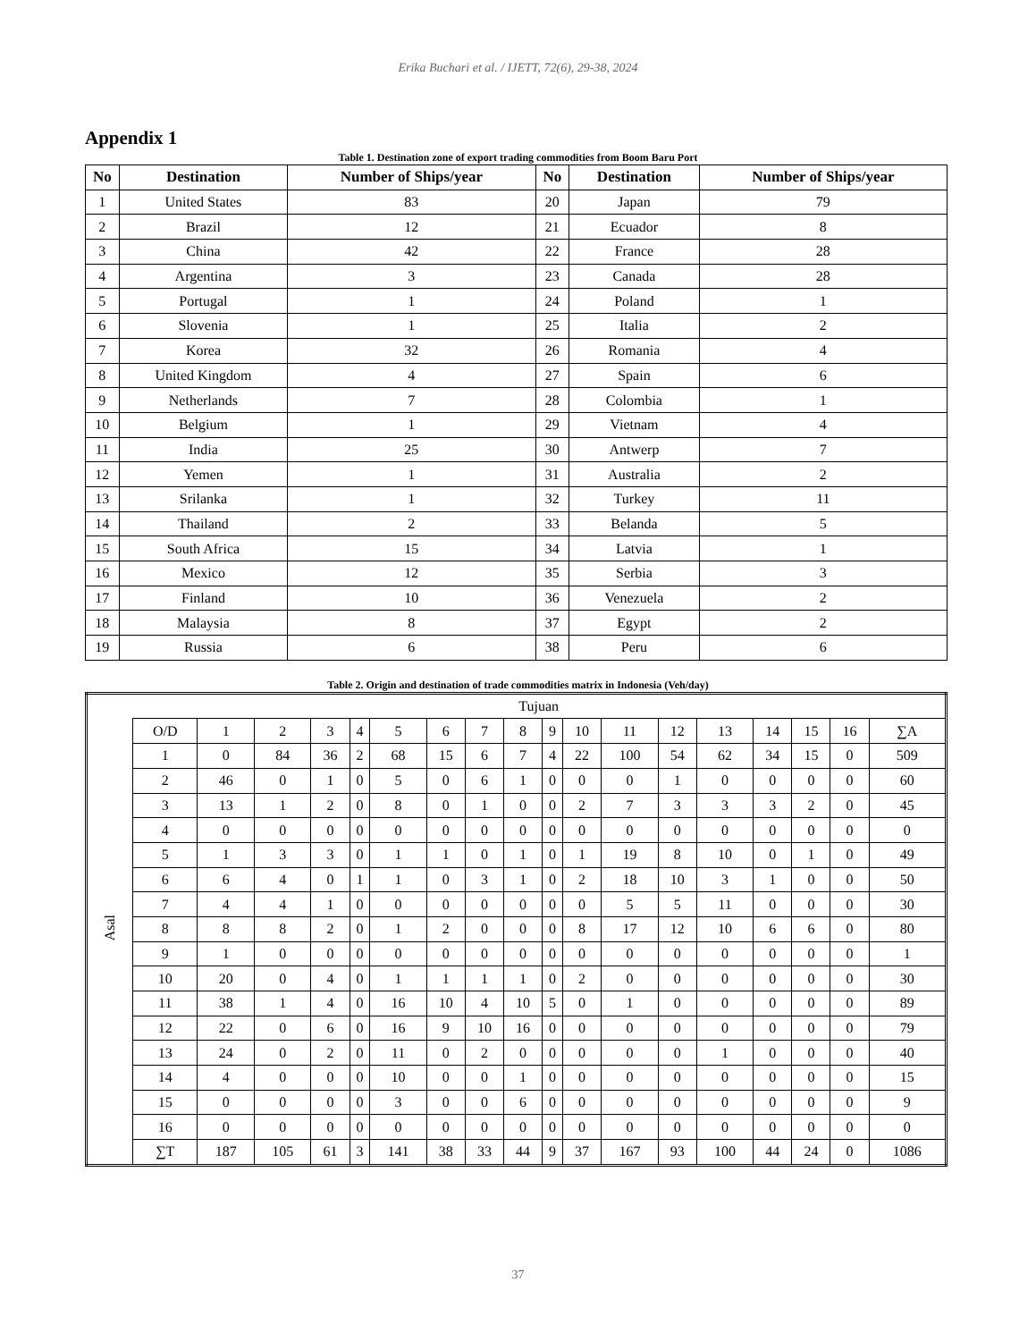Erika Buchari et al. / IJETT, 72(6), 29-38, 2024
Appendix 1
Table 1. Destination zone of export trading commodities from Boom Baru Port
| No | Destination | Number of Ships/year | No | Destination | Number of Ships/year |
| --- | --- | --- | --- | --- | --- |
| 1 | United States | 83 | 20 | Japan | 79 |
| 2 | Brazil | 12 | 21 | Ecuador | 8 |
| 3 | China | 42 | 22 | France | 28 |
| 4 | Argentina | 3 | 23 | Canada | 28 |
| 5 | Portugal | 1 | 24 | Poland | 1 |
| 6 | Slovenia | 1 | 25 | Italia | 2 |
| 7 | Korea | 32 | 26 | Romania | 4 |
| 8 | United Kingdom | 4 | 27 | Spain | 6 |
| 9 | Netherlands | 7 | 28 | Colombia | 1 |
| 10 | Belgium | 1 | 29 | Vietnam | 4 |
| 11 | India | 25 | 30 | Antwerp | 7 |
| 12 | Yemen | 1 | 31 | Australia | 2 |
| 13 | Srilanka | 1 | 32 | Turkey | 11 |
| 14 | Thailand | 2 | 33 | Belanda | 5 |
| 15 | South Africa | 15 | 34 | Latvia | 1 |
| 16 | Mexico | 12 | 35 | Serbia | 3 |
| 17 | Finland | 10 | 36 | Venezuela | 2 |
| 18 | Malaysia | 8 | 37 | Egypt | 2 |
| 19 | Russia | 6 | 38 | Peru | 6 |
Table 2. Origin and destination of trade commodities matrix in Indonesia (Veh/day)
| Asal | Tujuan | | | | | | | | | | | | | | | | | |
| | O/D | 1 | 2 | 3 | 4 | 5 | 6 | 7 | 8 | 9 | 10 | 11 | 12 | 13 | 14 | 15 | 16 | ∑A |
| | 1 | 0 | 84 | 36 | 2 | 68 | 15 | 6 | 7 | 4 | 22 | 100 | 54 | 62 | 34 | 15 | 0 | 509 |
| | 2 | 46 | 0 | 1 | 0 | 5 | 0 | 6 | 1 | 0 | 0 | 0 | 1 | 0 | 0 | 0 | 0 | 60 |
| | 3 | 13 | 1 | 2 | 0 | 8 | 0 | 1 | 0 | 0 | 2 | 7 | 3 | 3 | 3 | 2 | 0 | 45 |
| | 4 | 0 | 0 | 0 | 0 | 0 | 0 | 0 | 0 | 0 | 0 | 0 | 0 | 0 | 0 | 0 | 0 | 0 |
| | 5 | 1 | 3 | 3 | 0 | 1 | 1 | 0 | 1 | 0 | 1 | 19 | 8 | 10 | 0 | 1 | 0 | 49 |
| | 6 | 6 | 4 | 0 | 1 | 1 | 0 | 3 | 1 | 0 | 2 | 18 | 10 | 3 | 1 | 0 | 0 | 50 |
| | 7 | 4 | 4 | 1 | 0 | 0 | 0 | 0 | 0 | 0 | 0 | 5 | 5 | 11 | 0 | 0 | 0 | 30 |
| | 8 | 8 | 8 | 2 | 0 | 1 | 2 | 0 | 0 | 0 | 8 | 17 | 12 | 10 | 6 | 6 | 0 | 80 |
| | 9 | 1 | 0 | 0 | 0 | 0 | 0 | 0 | 0 | 0 | 0 | 0 | 0 | 0 | 0 | 0 | 0 | 1 |
| | 10 | 20 | 0 | 4 | 0 | 1 | 1 | 1 | 1 | 0 | 2 | 0 | 0 | 0 | 0 | 0 | 0 | 30 |
| | 11 | 38 | 1 | 4 | 0 | 16 | 10 | 4 | 10 | 5 | 0 | 1 | 0 | 0 | 0 | 0 | 0 | 89 |
| | 12 | 22 | 0 | 6 | 0 | 16 | 9 | 10 | 16 | 0 | 0 | 0 | 0 | 0 | 0 | 0 | 0 | 79 |
| | 13 | 24 | 0 | 2 | 0 | 11 | 0 | 2 | 0 | 0 | 0 | 0 | 0 | 1 | 0 | 0 | 0 | 40 |
| | 14 | 4 | 0 | 0 | 0 | 10 | 0 | 0 | 1 | 0 | 0 | 0 | 0 | 0 | 0 | 0 | 0 | 15 |
| | 15 | 0 | 0 | 0 | 0 | 3 | 0 | 0 | 6 | 0 | 0 | 0 | 0 | 0 | 0 | 0 | 0 | 9 |
| | 16 | 0 | 0 | 0 | 0 | 0 | 0 | 0 | 0 | 0 | 0 | 0 | 0 | 0 | 0 | 0 | 0 | 0 |
| | ∑T | 187 | 105 | 61 | 3 | 141 | 38 | 33 | 44 | 9 | 37 | 167 | 93 | 100 | 44 | 24 | 0 | 1086 |
37